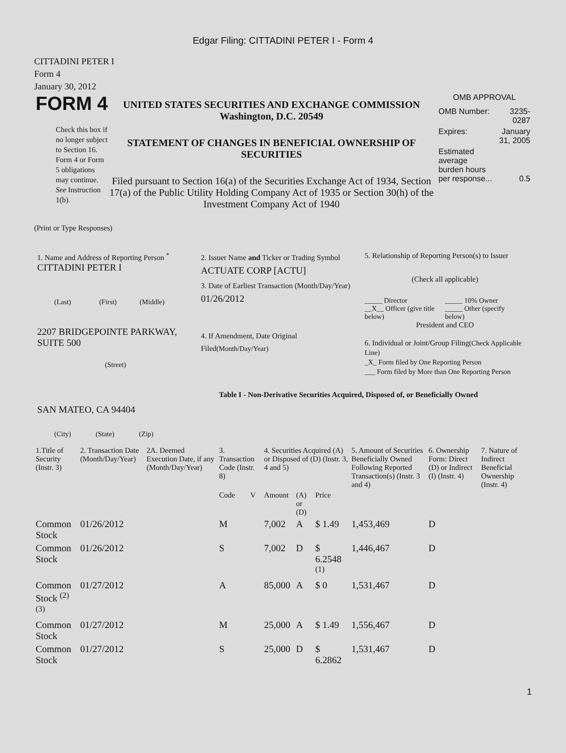Edgar Filing: CITTADINI PETER I - Form 4
CITTADINI PETER I
Form 4
January 30, 2012
FORM 4
Check this box if no longer subject to Section 16. Form 4 or Form 5 obligations may continue. See Instruction 1(b).
UNITED STATES SECURITIES AND EXCHANGE COMMISSION
Washington, D.C. 20549
STATEMENT OF CHANGES IN BENEFICIAL OWNERSHIP OF SECURITIES
Filed pursuant to Section 16(a) of the Securities Exchange Act of 1934, Section 17(a) of the Public Utility Holding Company Act of 1935 or Section 30(h) of the Investment Company Act of 1940
OMB APPROVAL
| OMB Number: | 3235-0287 |
| Expires: | January 31, 2005 |
| Estimated average burden hours per response... | 0.5 |
(Print or Type Responses)
1. Name and Address of Reporting Person <sup>*</sup>
CITTADINI PETER I
(Last) (First) (Middle)
2207 BRIDGEPOINTE PARKWAY, SUITE 500
(Street)
SAN MATEO, CA 94404
(City) (State) (Zip)
2. Issuer Name and Ticker or Trading Symbol
ACTUATE CORP [ACTU]
3. Date of Earliest Transaction (Month/Day/Year)
01/26/2012
4. If Amendment, Date Original Filed(Month/Day/Year)
5. Relationship of Reporting Person(s) to Issuer
(Check all applicable)
_____ Director
_____ 10% Owner
__X__ Officer (give title below)
_____ Other (specify below)
President and CEO
6. Individual or Joint/Group Filing(Check Applicable Line)
_X_ Form filed by One Reporting Person
___ Form filed by More than One Reporting Person
Table I - Non-Derivative Securities Acquired, Disposed of, or Beneficially Owned
| 1.Title of Security (Instr. 3) | 2. Transaction Date (Month/Day/Year) | 2A. Deemed Execution Date, if any (Month/Day/Year) | 3. Transaction Code (Instr. 8) | | 4. Securities Acquired (A) or Disposed of (D) (Instr. 3, 4 and 5) | | | 5. Amount of Securities Beneficially Owned Following Reported Transaction(s) (Instr. 3 and 4) | 6. Ownership Form: Direct (D) or Indirect (I) (Instr. 4) | 7. Nature of Indirect Beneficial Ownership (Instr. 4) |
| --- | --- | --- | --- | --- | --- | --- | --- | --- | --- | --- |
| | | | Code | V | Amount | (A) or (D) | Price | | | |
| Common Stock | 01/26/2012 | | M | | 7,002 | A | $ 1.49 | 1,453,469 | D | |
| Common Stock | 01/26/2012 | | S | | 7,002 | D | $ 6.2548 <sup>(1)</sup> | 1,446,467 | D | |
| Common Stock <sup>(2)</sup> <sup>(3)</sup> | 01/27/2012 | | A | | 85,000 | A | $ 0 | 1,531,467 | D | |
| Common Stock | 01/27/2012 | | M | | 25,000 | A | $ 1.49 | 1,556,467 | D | |
| Common Stock | 01/27/2012 | | S | | 25,000 | D | $ 6.2862 | 1,531,467 | D | |
1